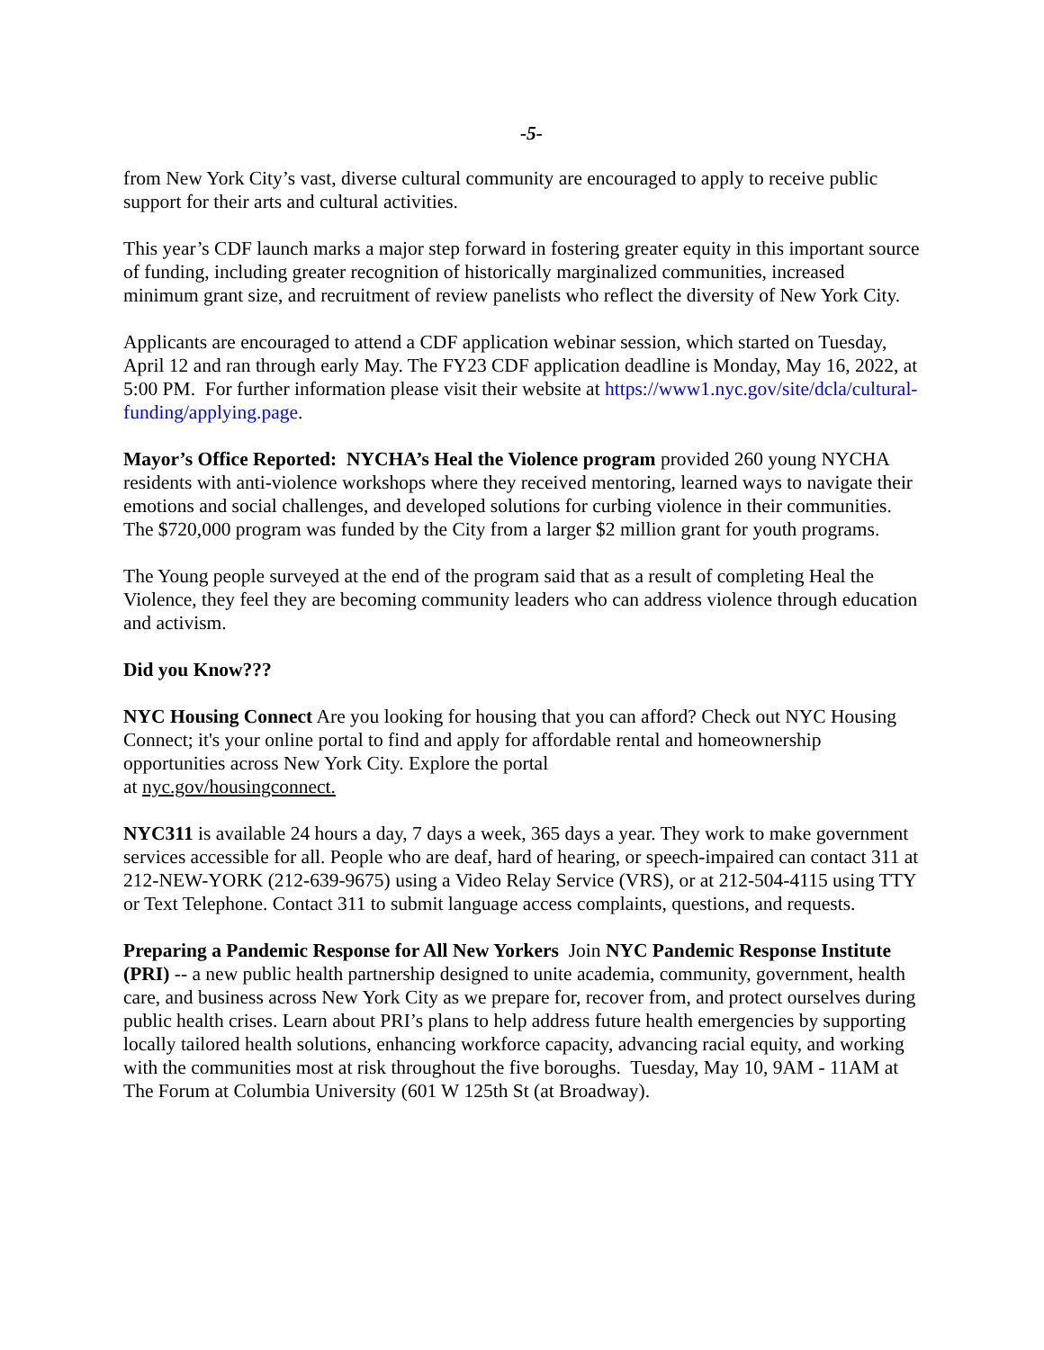-5-
from New York City’s vast, diverse cultural community are encouraged to apply to receive public support for their arts and cultural activities.
This year’s CDF launch marks a major step forward in fostering greater equity in this important source of funding, including greater recognition of historically marginalized communities, increased minimum grant size, and recruitment of review panelists who reflect the diversity of New York City.
Applicants are encouraged to attend a CDF application webinar session, which started on Tuesday, April 12 and ran through early May. The FY23 CDF application deadline is Monday, May 16, 2022, at 5:00 PM. For further information please visit their website at https://www1.nyc.gov/site/dcla/cultural-funding/applying.page.
Mayor’s Office Reported: NYCHA’s Heal the Violence program provided 260 young NYCHA residents with anti-violence workshops where they received mentoring, learned ways to navigate their emotions and social challenges, and developed solutions for curbing violence in their communities. The $720,000 program was funded by the City from a larger $2 million grant for youth programs.
The Young people surveyed at the end of the program said that as a result of completing Heal the Violence, they feel they are becoming community leaders who can address violence through education and activism.
Did you Know???
NYC Housing Connect Are you looking for housing that you can afford? Check out NYC Housing Connect; it's your online portal to find and apply for affordable rental and homeownership opportunities across New York City. Explore the portal
at nyc.gov/housingconnect.
NYC311 is available 24 hours a day, 7 days a week, 365 days a year. They work to make government services accessible for all. People who are deaf, hard of hearing, or speech-impaired can contact 311 at 212-NEW-YORK (212-639-9675) using a Video Relay Service (VRS), or at 212-504-4115 using TTY or Text Telephone. Contact 311 to submit language access complaints, questions, and requests.
Preparing a Pandemic Response for All New Yorkers Join NYC Pandemic Response Institute (PRI) -- a new public health partnership designed to unite academia, community, government, health care, and business across New York City as we prepare for, recover from, and protect ourselves during public health crises. Learn about PRI’s plans to help address future health emergencies by supporting locally tailored health solutions, enhancing workforce capacity, advancing racial equity, and working with the communities most at risk throughout the five boroughs. Tuesday, May 10, 9AM - 11AM at The Forum at Columbia University (601 W 125th St (at Broadway).